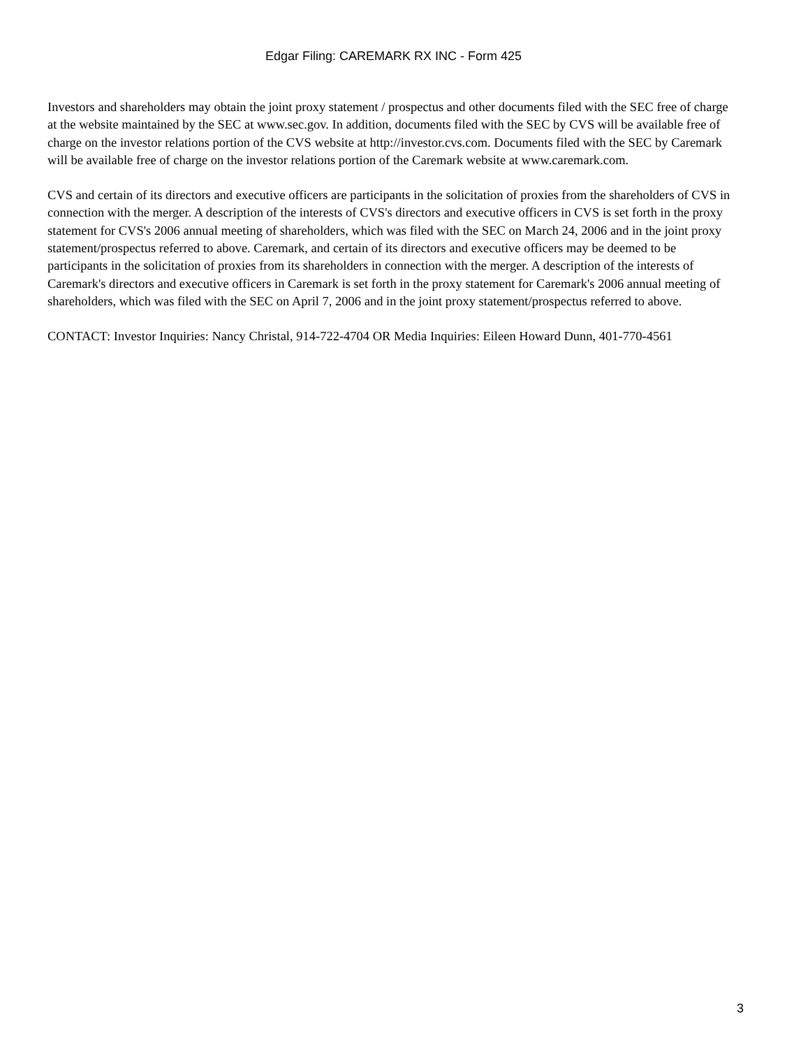Edgar Filing: CAREMARK RX INC - Form 425
Investors and shareholders may obtain the joint proxy statement / prospectus and other documents filed with the SEC free of charge at the website maintained by the SEC at www.sec.gov. In addition, documents filed with the SEC by CVS will be available free of charge on the investor relations portion of the CVS website at http://investor.cvs.com. Documents filed with the SEC by Caremark will be available free of charge on the investor relations portion of the Caremark website at www.caremark.com.
CVS and certain of its directors and executive officers are participants in the solicitation of proxies from the shareholders of CVS in connection with the merger. A description of the interests of CVS's directors and executive officers in CVS is set forth in the proxy statement for CVS's 2006 annual meeting of shareholders, which was filed with the SEC on March 24, 2006 and in the joint proxy statement/prospectus referred to above. Caremark, and certain of its directors and executive officers may be deemed to be participants in the solicitation of proxies from its shareholders in connection with the merger. A description of the interests of Caremark's directors and executive officers in Caremark is set forth in the proxy statement for Caremark's 2006 annual meeting of shareholders, which was filed with the SEC on April 7, 2006 and in the joint proxy statement/prospectus referred to above.
CONTACT: Investor Inquiries: Nancy Christal, 914-722-4704 OR Media Inquiries: Eileen Howard Dunn, 401-770-4561
3